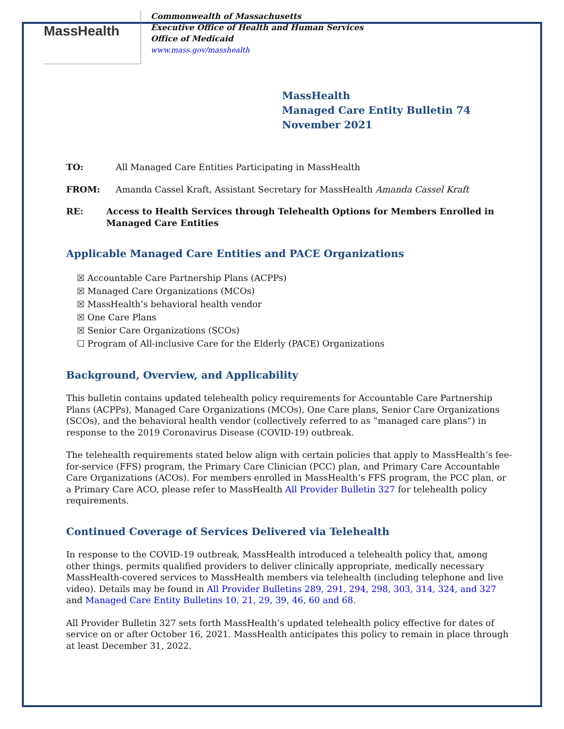MassHealth
Commonwealth of Massachusetts
Executive Office of Health and Human Services
Office of Medicaid
www.mass.gov/masshealth
MassHealth
Managed Care Entity Bulletin 74
November 2021
TO: All Managed Care Entities Participating in MassHealth
FROM: Amanda Cassel Kraft, Assistant Secretary for MassHealth Amanda Cassel Kraft
RE: Access to Health Services through Telehealth Options for Members Enrolled in Managed Care Entities
Applicable Managed Care Entities and PACE Organizations
☒ Accountable Care Partnership Plans (ACPPs)
☒ Managed Care Organizations (MCOs)
☒ MassHealth’s behavioral health vendor
☒ One Care Plans
☒ Senior Care Organizations (SCOs)
☐ Program of All-inclusive Care for the Elderly (PACE) Organizations
Background, Overview, and Applicability
This bulletin contains updated telehealth policy requirements for Accountable Care Partnership Plans (ACPPs), Managed Care Organizations (MCOs), One Care plans, Senior Care Organizations (SCOs), and the behavioral health vendor (collectively referred to as “managed care plans”) in response to the 2019 Coronavirus Disease (COVID-19) outbreak.
The telehealth requirements stated below align with certain policies that apply to MassHealth’s fee-for-service (FFS) program, the Primary Care Clinician (PCC) plan, and Primary Care Accountable Care Organizations (ACOs). For members enrolled in MassHealth’s FFS program, the PCC plan, or a Primary Care ACO, please refer to MassHealth All Provider Bulletin 327 for telehealth policy requirements.
Continued Coverage of Services Delivered via Telehealth
In response to the COVID-19 outbreak, MassHealth introduced a telehealth policy that, among other things, permits qualified providers to deliver clinically appropriate, medically necessary MassHealth-covered services to MassHealth members via telehealth (including telephone and live video). Details may be found in All Provider Bulletins 289, 291, 294, 298, 303, 314, 324, and 327 and Managed Care Entity Bulletins 10, 21, 29, 39, 46, 60 and 68.
All Provider Bulletin 327 sets forth MassHealth’s updated telehealth policy effective for dates of service on or after October 16, 2021. MassHealth anticipates this policy to remain in place through at least December 31, 2022.